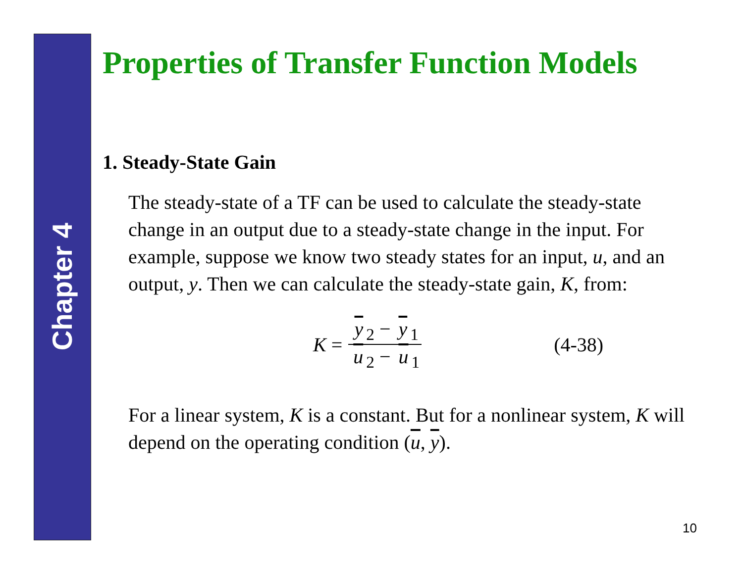Chapter 4
Properties of Transfer Function Models
1. Steady-State Gain
The steady-state of a TF can be used to calculate the steady-state change in an output due to a steady-state change in the input. For example, suppose we know two steady states for an input, u, and an output, y. Then we can calculate the steady-state gain, K, from:
K = y<sub>2</sub> − y<sub>1</sub> u<sub>2</sub> − u<sub>1</sub> (4-38)
For a linear system, K is a constant. But for a nonlinear system, K will depend on the operating condition (u, y).
10